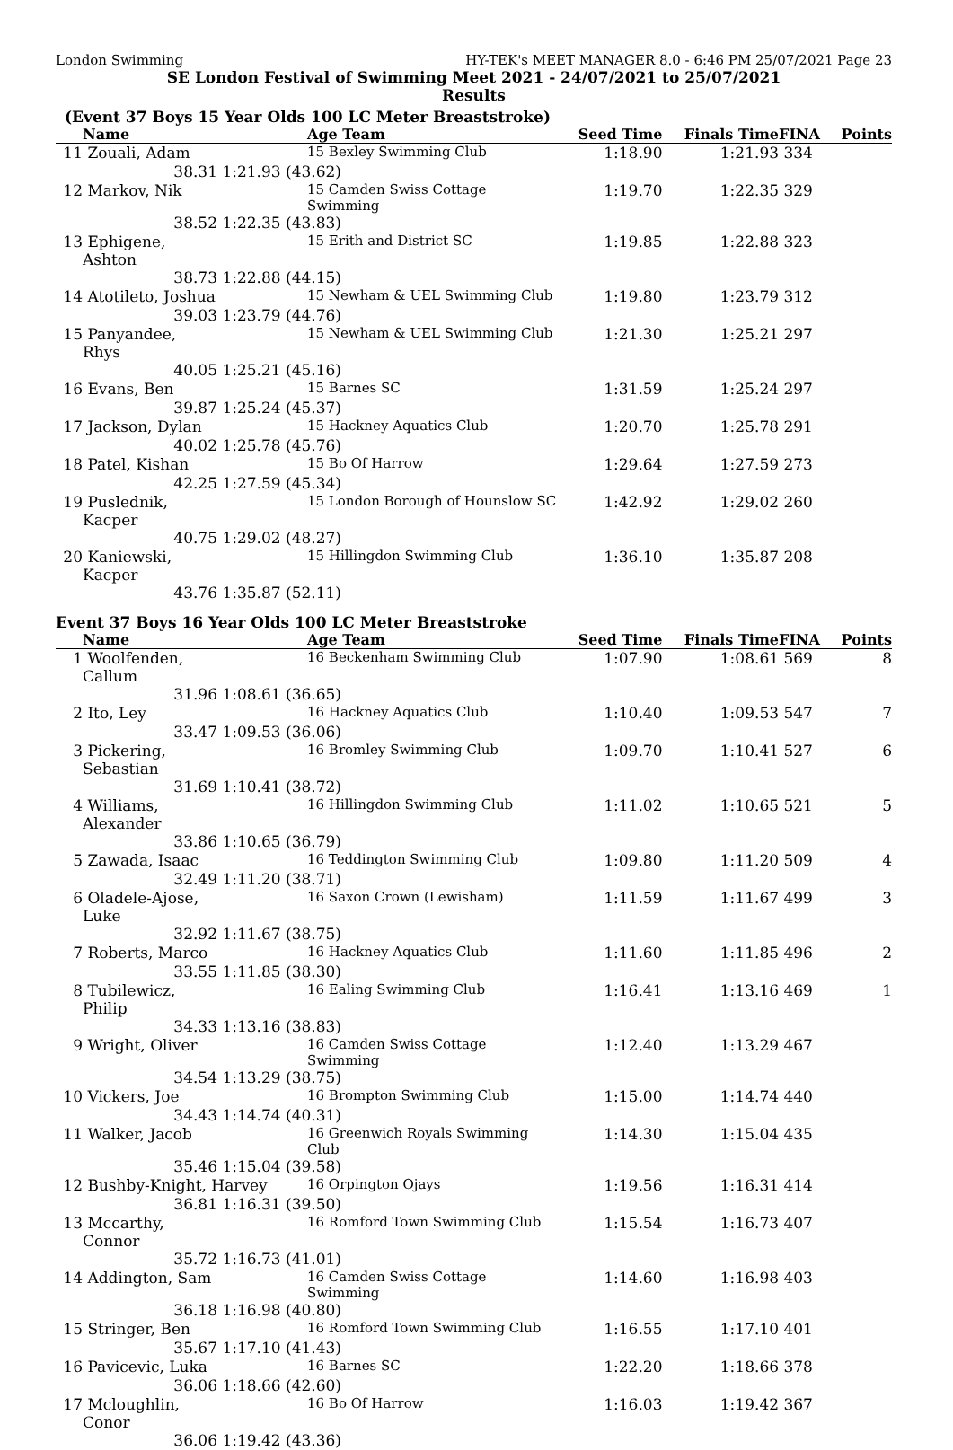London Swimming HY-TEK's MEET MANAGER 8.0 - 6:46 PM 25/07/2021 Page 23
SE London Festival of Swimming Meet 2021 - 24/07/2021 to 25/07/2021
Results
(Event 37 Boys 15 Year Olds 100 LC Meter Breaststroke)
| | Name | | Age Team | Seed Time | Finals Time | FINA | Points |
| --- | --- | --- | --- | --- | --- | --- | --- |
| 11 | Zouali, Adam | | 15 Bexley Swimming Club | 1:18.90 | 1:21.93 | 334 | |
| | 38.31 | 1:21.93 (43.62) | | | | | |
| 12 | Markov, Nik | | 15 Camden Swiss Cottage Swimming | 1:19.70 | 1:22.35 | 329 | |
| | 38.52 | 1:22.35 (43.83) | | | | | |
| 13 | Ephigene, Ashton | | 15 Erith and District SC | 1:19.85 | 1:22.88 | 323 | |
| | 38.73 | 1:22.88 (44.15) | | | | | |
| 14 | Atotileto, Joshua | | 15 Newham & UEL Swimming Club | 1:19.80 | 1:23.79 | 312 | |
| | 39.03 | 1:23.79 (44.76) | | | | | |
| 15 | Panyandee, Rhys | | 15 Newham & UEL Swimming Club | 1:21.30 | 1:25.21 | 297 | |
| | 40.05 | 1:25.21 (45.16) | | | | | |
| 16 | Evans, Ben | | 15 Barnes SC | 1:31.59 | 1:25.24 | 297 | |
| | 39.87 | 1:25.24 (45.37) | | | | | |
| 17 | Jackson, Dylan | | 15 Hackney Aquatics Club | 1:20.70 | 1:25.78 | 291 | |
| | 40.02 | 1:25.78 (45.76) | | | | | |
| 18 | Patel, Kishan | | 15 Bo Of Harrow | 1:29.64 | 1:27.59 | 273 | |
| | 42.25 | 1:27.59 (45.34) | | | | | |
| 19 | Puslednik, Kacper | | 15 London Borough of Hounslow SC | 1:42.92 | 1:29.02 | 260 | |
| | 40.75 | 1:29.02 (48.27) | | | | | |
| 20 | Kaniewski, Kacper | | 15 Hillingdon Swimming Club | 1:36.10 | 1:35.87 | 208 | |
| | 43.76 | 1:35.87 (52.11) | | | | | |
Event 37 Boys 16 Year Olds 100 LC Meter Breaststroke
| | Name | | Age Team | Seed Time | Finals Time | FINA | Points |
| --- | --- | --- | --- | --- | --- | --- | --- |
| 1 | Woolfenden, Callum | | 16 Beckenham Swimming Club | 1:07.90 | 1:08.61 | 569 | 8 |
| | 31.96 | 1:08.61 (36.65) | | | | | |
| 2 | Ito, Ley | | 16 Hackney Aquatics Club | 1:10.40 | 1:09.53 | 547 | 7 |
| | 33.47 | 1:09.53 (36.06) | | | | | |
| 3 | Pickering, Sebastian | | 16 Bromley Swimming Club | 1:09.70 | 1:10.41 | 527 | 6 |
| | 31.69 | 1:10.41 (38.72) | | | | | |
| 4 | Williams, Alexander | | 16 Hillingdon Swimming Club | 1:11.02 | 1:10.65 | 521 | 5 |
| | 33.86 | 1:10.65 (36.79) | | | | | |
| 5 | Zawada, Isaac | | 16 Teddington Swimming Club | 1:09.80 | 1:11.20 | 509 | 4 |
| | 32.49 | 1:11.20 (38.71) | | | | | |
| 6 | Oladele-Ajose, Luke | | 16 Saxon Crown (Lewisham) | 1:11.59 | 1:11.67 | 499 | 3 |
| | 32.92 | 1:11.67 (38.75) | | | | | |
| 7 | Roberts, Marco | | 16 Hackney Aquatics Club | 1:11.60 | 1:11.85 | 496 | 2 |
| | 33.55 | 1:11.85 (38.30) | | | | | |
| 8 | Tubilewicz, Philip | | 16 Ealing Swimming Club | 1:16.41 | 1:13.16 | 469 | 1 |
| | 34.33 | 1:13.16 (38.83) | | | | | |
| 9 | Wright, Oliver | | 16 Camden Swiss Cottage Swimming | 1:12.40 | 1:13.29 | 467 | |
| | 34.54 | 1:13.29 (38.75) | | | | | |
| 10 | Vickers, Joe | | 16 Brompton Swimming Club | 1:15.00 | 1:14.74 | 440 | |
| | 34.43 | 1:14.74 (40.31) | | | | | |
| 11 | Walker, Jacob | | 16 Greenwich Royals Swimming Club | 1:14.30 | 1:15.04 | 435 | |
| | 35.46 | 1:15.04 (39.58) | | | | | |
| 12 | Bushby-Knight, Harvey | | 16 Orpington Ojays | 1:19.56 | 1:16.31 | 414 | |
| | 36.81 | 1:16.31 (39.50) | | | | | |
| 13 | Mccarthy, Connor | | 16 Romford Town Swimming Club | 1:15.54 | 1:16.73 | 407 | |
| | 35.72 | 1:16.73 (41.01) | | | | | |
| 14 | Addington, Sam | | 16 Camden Swiss Cottage Swimming | 1:14.60 | 1:16.98 | 403 | |
| | 36.18 | 1:16.98 (40.80) | | | | | |
| 15 | Stringer, Ben | | 16 Romford Town Swimming Club | 1:16.55 | 1:17.10 | 401 | |
| | 35.67 | 1:17.10 (41.43) | | | | | |
| 16 | Pavicevic, Luka | | 16 Barnes SC | 1:22.20 | 1:18.66 | 378 | |
| | 36.06 | 1:18.66 (42.60) | | | | | |
| 17 | Mcloughlin, Conor | | 16 Bo Of Harrow | 1:16.03 | 1:19.42 | 367 | |
| | 36.06 | 1:19.42 (43.36) | | | | | |